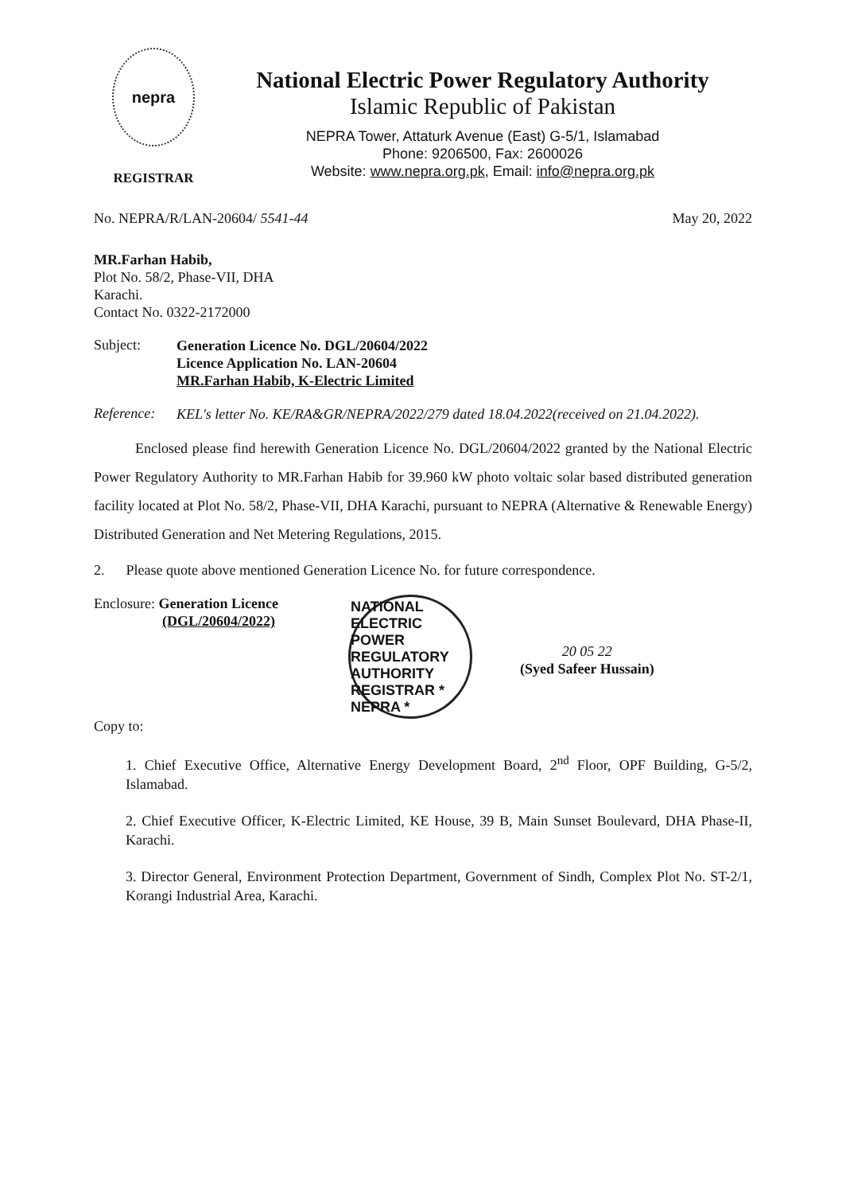nepra
REGISTRAR
National Electric Power Regulatory Authority
Islamic Republic of Pakistan
NEPRA Tower, Attaturk Avenue (East) G-5/1, Islamabad
Phone: 9206500, Fax: 2600026
Website: www.nepra.org.pk, Email: info@nepra.org.pk
No. NEPRA/R/LAN-20604/ 5541-44 May 20, 2022
MR.Farhan Habib,
Plot No. 58/2, Phase-VII, DHA
Karachi.
Contact No. 0322-2172000
Subject:
Generation Licence No. DGL/20604/2022
Licence Application No. LAN-20604
MR.Farhan Habib, K-Electric Limited
Reference:
KEL's letter No. KE/RA&GR/NEPRA/2022/279 dated 18.04.2022(received on 21.04.2022).
Enclosed please find herewith Generation Licence No. DGL/20604/2022 granted by the National Electric Power Regulatory Authority to MR.Farhan Habib for 39.960 kW photo voltaic solar based distributed generation facility located at Plot No. 58/2, Phase-VII, DHA Karachi, pursuant to NEPRA (Alternative & Renewable Energy) Distributed Generation and Net Metering Regulations, 2015.
2. Please quote above mentioned Generation Licence No. for future correspondence.
Enclosure: Generation Licence
(DGL/20604/2022)
Copy to:
NATIONAL ELECTRIC POWER REGULATORY AUTHORITY REGISTRAR * NEPRA *
20 05 22
(Syed Safeer Hussain)
1. Chief Executive Office, Alternative Energy Development Board, 2<sup>nd</sup> Floor, OPF Building, G-5/2, Islamabad.
2. Chief Executive Officer, K-Electric Limited, KE House, 39 B, Main Sunset Boulevard, DHA Phase-II, Karachi.
3. Director General, Environment Protection Department, Government of Sindh, Complex Plot No. ST-2/1, Korangi Industrial Area, Karachi.